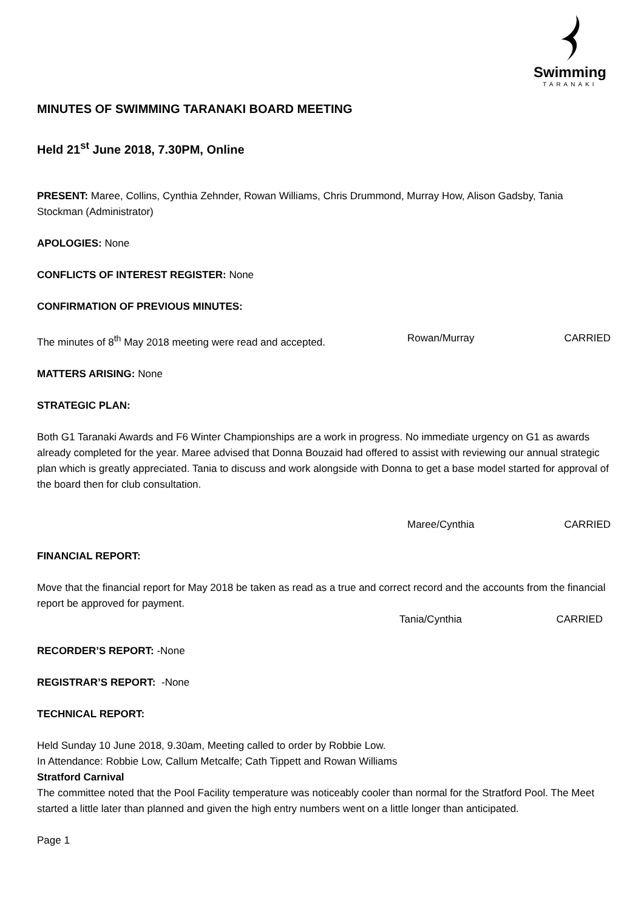Swimming
TARANAKI
MINUTES OF SWIMMING TARANAKI BOARD MEETING
Held 21<sup>st</sup> June 2018, 7.30PM, Online
PRESENT: Maree, Collins, Cynthia Zehnder, Rowan Williams, Chris Drummond, Murray How, Alison Gadsby, Tania Stockman (Administrator)
APOLOGIES: None
CONFLICTS OF INTEREST REGISTER: None
CONFIRMATION OF PREVIOUS MINUTES:
The minutes of 8<sup>th</sup> May 2018 meeting were read and accepted. Rowan/Murray CARRIED
MATTERS ARISING: None
STRATEGIC PLAN:
Both G1 Taranaki Awards and F6 Winter Championships are a work in progress. No immediate urgency on G1 as awards already completed for the year. Maree advised that Donna Bouzaid had offered to assist with reviewing our annual strategic plan which is greatly appreciated. Tania to discuss and work alongside with Donna to get a base model started for approval of the board then for club consultation.
Maree/Cynthia CARRIED
FINANCIAL REPORT:
Move that the financial report for May 2018 be taken as read as a true and correct record and the accounts from the financial report be approved for payment.
Tania/Cynthia CARRIED
RECORDER’S REPORT: -None
REGISTRAR’S REPORT: -None
TECHNICAL REPORT:
Held Sunday 10 June 2018, 9.30am, Meeting called to order by Robbie Low.
In Attendance: Robbie Low, Callum Metcalfe; Cath Tippett and Rowan Williams
Stratford Carnival
The committee noted that the Pool Facility temperature was noticeably cooler than normal for the Stratford Pool. The Meet started a little later than planned and given the high entry numbers went on a little longer than anticipated.
Page 1